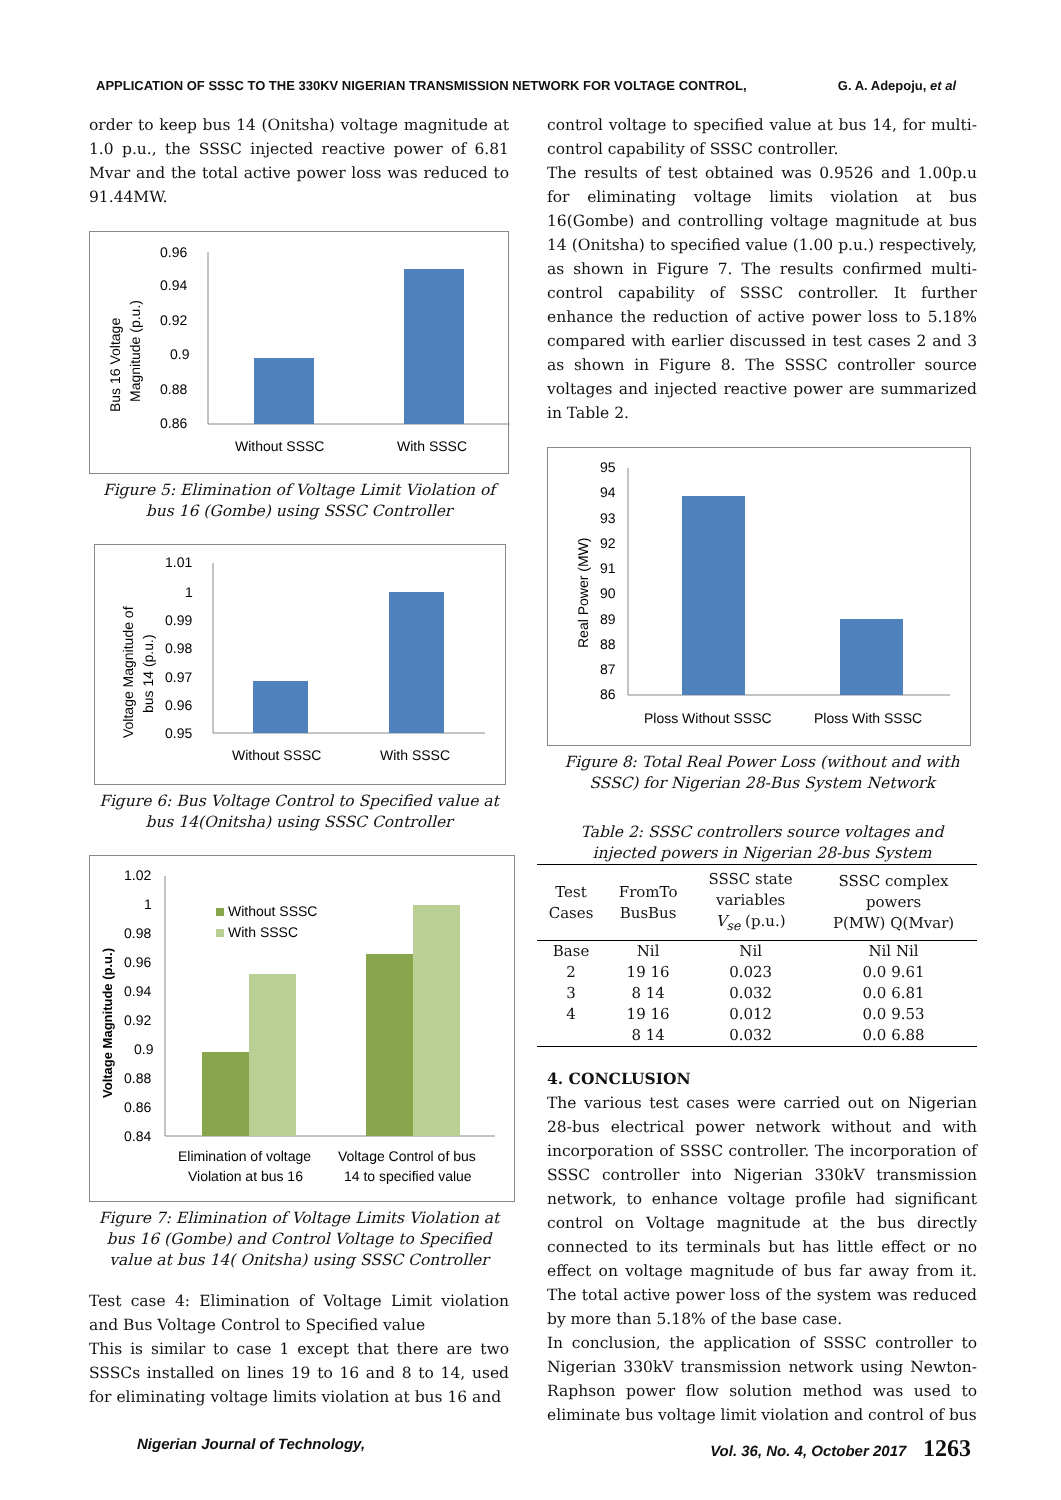APPLICATION OF SSSC TO THE 330KV NIGERIAN TRANSMISSION NETWORK FOR VOLTAGE CONTROL, G. A. Adepoju, et al
order to keep bus 14 (Onitsha) voltage magnitude at 1.0 p.u., the SSSC injected reactive power of 6.81 Mvar and the total active power loss was reduced to 91.44MW.
Bus 16 Voltage
Magnitude (p.u.)
0.96
0.94
0.92
0.9
0.88
0.86
Without SSSC
With SSSC
Figure 5: Elimination of Voltage Limit Violation of bus 16 (Gombe) using SSSC Controller
Voltage Magnitude of
bus 14 (p.u.)
1.01
1
0.99
0.98
0.97
0.96
0.95
Without SSSC
With SSSC
Figure 6: Bus Voltage Control to Specified value at bus 14(Onitsha) using SSSC Controller
Voltage Magnitude (p.u.)
1.02
1
0.98
0.96
0.94
0.92
0.9
0.88
0.86
0.84
Without SSSC
With SSSC
Elimination of voltage
Violation at bus 16
Voltage Control of bus
14 to specified value
Figure 7: Elimination of Voltage Limits Violation at bus 16 (Gombe) and Control Voltage to Specified value at bus 14( Onitsha) using SSSC Controller
Test case 4: Elimination of Voltage Limit violation and Bus Voltage Control to Specified value
This is similar to case 1 except that there are two SSSCs installed on lines 19 to 16 and 8 to 14, used for eliminating voltage limits violation at bus 16 and
control voltage to specified value at bus 14, for multi-control capability of SSSC controller.
The results of test obtained was 0.9526 and 1.00p.u for eliminating voltage limits violation at bus 16(Gombe) and controlling voltage magnitude at bus 14 (Onitsha) to specified value (1.00 p.u.) respectively, as shown in Figure 7. The results confirmed multi-control capability of SSSC controller. It further enhance the reduction of active power loss to 5.18% compared with earlier discussed in test cases 2 and 3 as shown in Figure 8. The SSSC controller source voltages and injected reactive power are summarized in Table 2.
Real Power (MW)
95
94
93
92
91
90
89
88
87
86
Ploss Without SSSC
Ploss With SSSC
Figure 8: Total Real Power Loss (without and with SSSC) for Nigerian 28-Bus System Network
Table 2: SSSC controllers source voltages and injected powers in Nigerian 28-bus System
| Test Cases | FromTo BusBus | SSSC state variables V<sub>se</sub> (p.u.) | SSSC complex powers P(MW) Q(Mvar) |
| --- | --- | --- | --- |
| Base | Nil | Nil | Nil Nil |
| 2 | 19 16 | 0.023 | 0.0 9.61 |
| 3 | 8 14 | 0.032 | 0.0 6.81 |
| 4 | 19 16 | 0.012 | 0.0 9.53 |
| | 8 14 | 0.032 | 0.0 6.88 |
4. CONCLUSION
The various test cases were carried out on Nigerian 28-bus electrical power network without and with incorporation of SSSC controller. The incorporation of SSSC controller into Nigerian 330kV transmission network, to enhance voltage profile had significant control on Voltage magnitude at the bus directly connected to its terminals but has little effect or no effect on voltage magnitude of bus far away from it. The total active power loss of the system was reduced by more than 5.18% of the base case.
In conclusion, the application of SSSC controller to Nigerian 330kV transmission network using Newton-Raphson power flow solution method was used to eliminate bus voltage limit violation and control of bus
Nigerian Journal of Technology, Vol. 36, No. 4, October 2017 1263